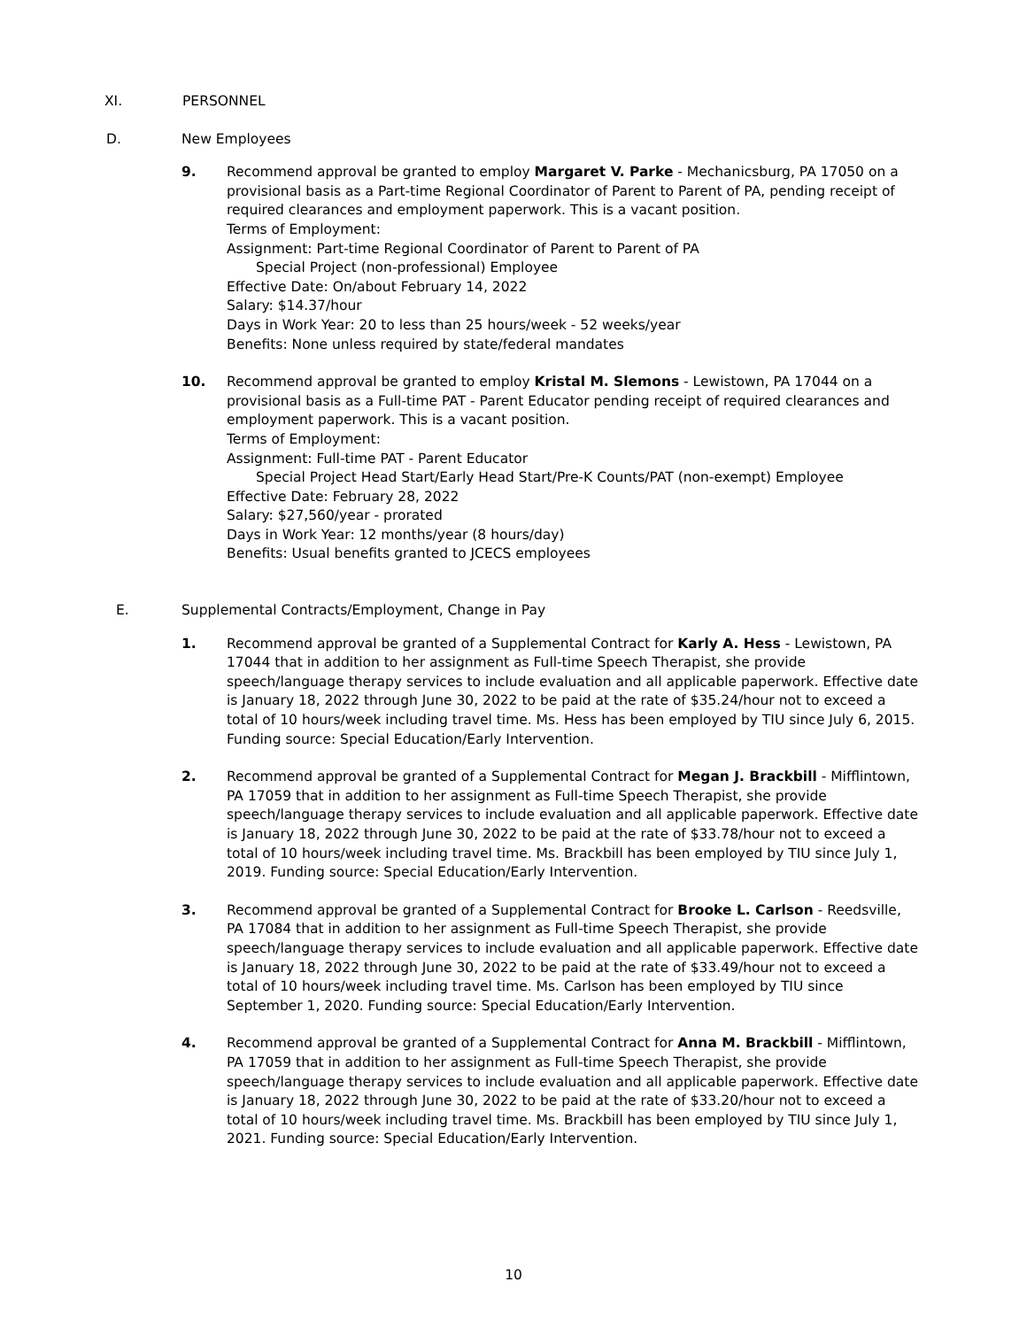XI. PERSONNEL
D. New Employees
9. Recommend approval be granted to employ Margaret V. Parke - Mechanicsburg, PA 17050 on a provisional basis as a Part-time Regional Coordinator of Parent to Parent of PA, pending receipt of required clearances and employment paperwork. This is a vacant position.
Terms of Employment:
Assignment: Part-time Regional Coordinator of Parent to Parent of PA
Special Project (non-professional) Employee
Effective Date: On/about February 14, 2022
Salary: $14.37/hour
Days in Work Year: 20 to less than 25 hours/week - 52 weeks/year
Benefits: None unless required by state/federal mandates
10. Recommend approval be granted to employ Kristal M. Slemons - Lewistown, PA 17044 on a provisional basis as a Full-time PAT - Parent Educator pending receipt of required clearances and employment paperwork. This is a vacant position.
Terms of Employment:
Assignment: Full-time PAT - Parent Educator
Special Project Head Start/Early Head Start/Pre-K Counts/PAT (non-exempt) Employee
Effective Date: February 28, 2022
Salary: $27,560/year - prorated
Days in Work Year: 12 months/year (8 hours/day)
Benefits: Usual benefits granted to JCECS employees
E. Supplemental Contracts/Employment, Change in Pay
1. Recommend approval be granted of a Supplemental Contract for Karly A. Hess - Lewistown, PA 17044 that in addition to her assignment as Full-time Speech Therapist, she provide speech/language therapy services to include evaluation and all applicable paperwork. Effective date is January 18, 2022 through June 30, 2022 to be paid at the rate of $35.24/hour not to exceed a total of 10 hours/week including travel time. Ms. Hess has been employed by TIU since July 6, 2015. Funding source: Special Education/Early Intervention.
2. Recommend approval be granted of a Supplemental Contract for Megan J. Brackbill - Mifflintown, PA 17059 that in addition to her assignment as Full-time Speech Therapist, she provide speech/language therapy services to include evaluation and all applicable paperwork. Effective date is January 18, 2022 through June 30, 2022 to be paid at the rate of $33.78/hour not to exceed a total of 10 hours/week including travel time. Ms. Brackbill has been employed by TIU since July 1, 2019. Funding source: Special Education/Early Intervention.
3. Recommend approval be granted of a Supplemental Contract for Brooke L. Carlson - Reedsville, PA 17084 that in addition to her assignment as Full-time Speech Therapist, she provide speech/language therapy services to include evaluation and all applicable paperwork. Effective date is January 18, 2022 through June 30, 2022 to be paid at the rate of $33.49/hour not to exceed a total of 10 hours/week including travel time. Ms. Carlson has been employed by TIU since September 1, 2020. Funding source: Special Education/Early Intervention.
4. Recommend approval be granted of a Supplemental Contract for Anna M. Brackbill - Mifflintown, PA 17059 that in addition to her assignment as Full-time Speech Therapist, she provide speech/language therapy services to include evaluation and all applicable paperwork. Effective date is January 18, 2022 through June 30, 2022 to be paid at the rate of $33.20/hour not to exceed a total of 10 hours/week including travel time. Ms. Brackbill has been employed by TIU since July 1, 2021. Funding source: Special Education/Early Intervention.
10